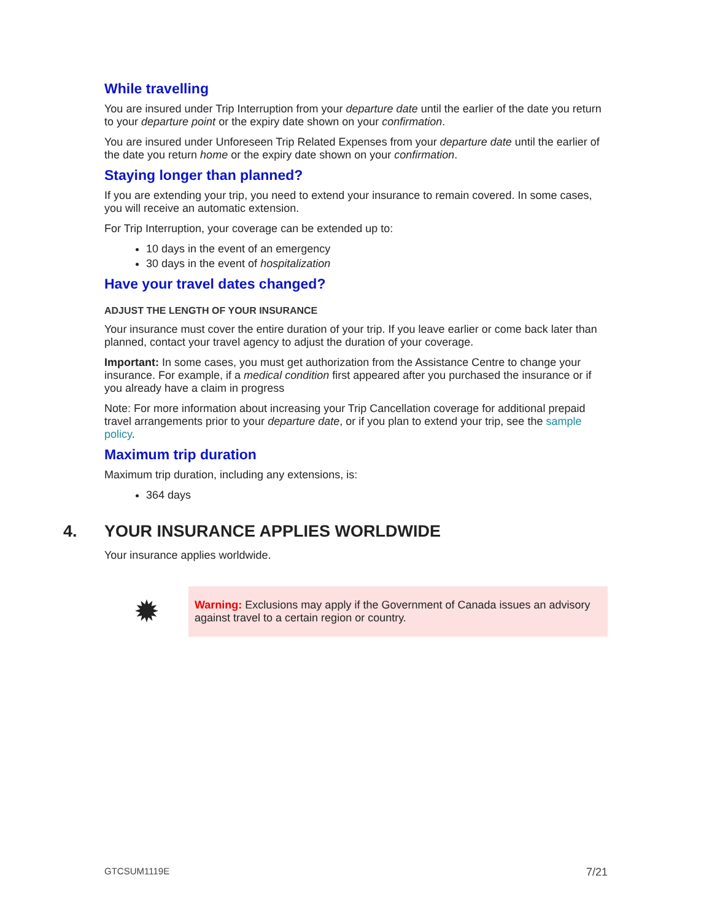While travelling
You are insured under Trip Interruption from your departure date until the earlier of the date you return to your departure point or the expiry date shown on your confirmation.
You are insured under Unforeseen Trip Related Expenses from your departure date until the earlier of the date you return home or the expiry date shown on your confirmation.
Staying longer than planned?
If you are extending your trip, you need to extend your insurance to remain covered. In some cases, you will receive an automatic extension.
For Trip Interruption, your coverage can be extended up to:
10 days in the event of an emergency
30 days in the event of hospitalization
Have your travel dates changed?
ADJUST THE LENGTH OF YOUR INSURANCE
Your insurance must cover the entire duration of your trip. If you leave earlier or come back later than planned, contact your travel agency to adjust the duration of your coverage.
Important: In some cases, you must get authorization from the Assistance Centre to change your insurance. For example, if a medical condition first appeared after you purchased the insurance or if you already have a claim in progress
Note: For more information about increasing your Trip Cancellation coverage for additional prepaid travel arrangements prior to your departure date, or if you plan to extend your trip, see the sample policy.
Maximum trip duration
Maximum trip duration, including any extensions, is:
364 days
4. YOUR INSURANCE APPLIES WORLDWIDE
Your insurance applies worldwide.
✹
Warning: Exclusions may apply if the Government of Canada issues an advisory against travel to a certain region or country.
GTCSUM1119E 7/21